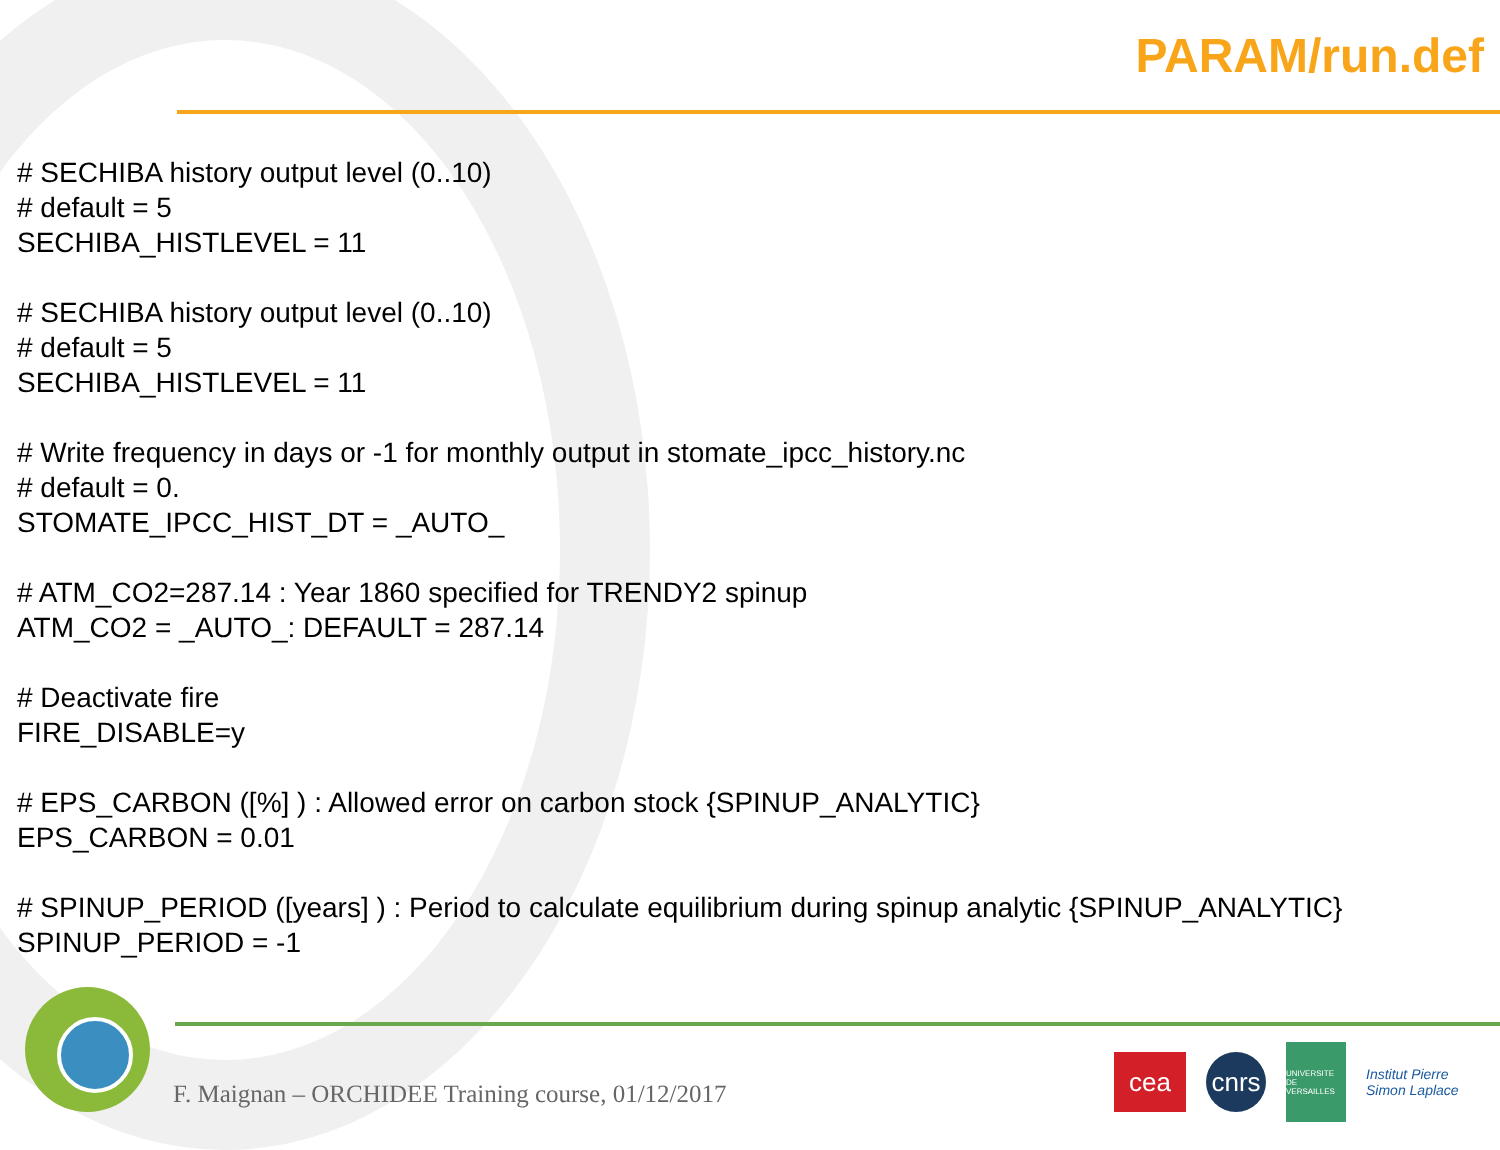PARAM/run.def
# SECHIBA history output level (0..10)
# default = 5
SECHIBA_HISTLEVEL = 11
# SECHIBA history output level (0..10)
# default = 5
SECHIBA_HISTLEVEL = 11
# Write frequency in days or -1 for monthly output in stomate_ipcc_history.nc
# default = 0.
STOMATE_IPCC_HIST_DT = _AUTO_
# ATM_CO2=287.14 : Year 1860 specified for TRENDY2 spinup
ATM_CO2 = _AUTO_: DEFAULT = 287.14
# Deactivate fire
FIRE_DISABLE=y
# EPS_CARBON ([%] ) : Allowed error on carbon stock {SPINUP_ANALYTIC}
EPS_CARBON = 0.01
# SPINUP_PERIOD ([years] ) : Period to calculate equilibrium during spinup analytic {SPINUP_ANALYTIC}
SPINUP_PERIOD = -1
F. Maignan – ORCHIDEE Training course, 01/12/2017
cea
cnrs
UNIVERSITE DE VERSAILLES
Institut Pierre Simon Laplace